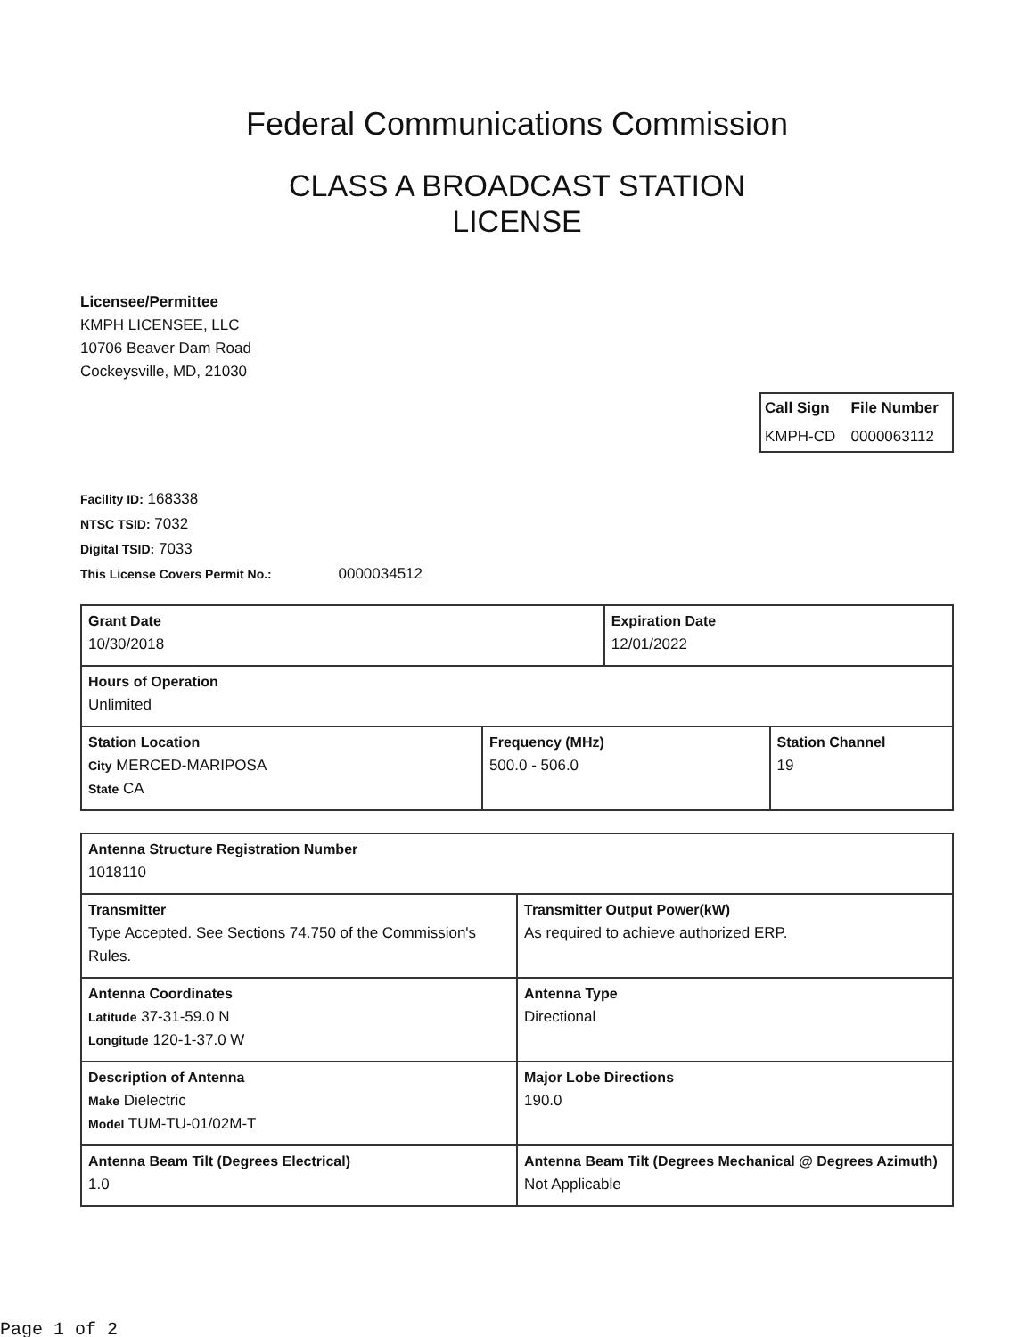Federal Communications Commission
CLASS A BROADCAST STATION
LICENSE
Licensee/Permittee
KMPH LICENSEE, LLC
10706 Beaver Dam Road
Cockeysville, MD, 21030
| Call Sign | File Number |
| --- | --- |
| KMPH-CD | 0000063112 |
Facility ID: 168338
NTSC TSID: 7032
Digital TSID: 7033
This License Covers Permit No.: 0000034512
| Grant Date 10/30/2018 | | Expiration Date 12/01/2022 | |
| Hours of Operation Unlimited | | | |
| Station Location City MERCED-MARIPOSA State CA | Frequency (MHz) 500.0 - 506.0 | | Station Channel 19 |
| Antenna Structure Registration Number 1018110 | |
| Transmitter Type Accepted. See Sections 74.750 of the Commission's Rules. | Transmitter Output Power(kW) As required to achieve authorized ERP. |
| Antenna Coordinates Latitude 37-31-59.0 N Longitude 120-1-37.0 W | Antenna Type Directional |
| Description of Antenna Make Dielectric Model TUM-TU-01/02M-T | Major Lobe Directions 190.0 |
| Antenna Beam Tilt (Degrees Electrical) 1.0 | Antenna Beam Tilt (Degrees Mechanical @ Degrees Azimuth) Not Applicable |
Page 1 of 2